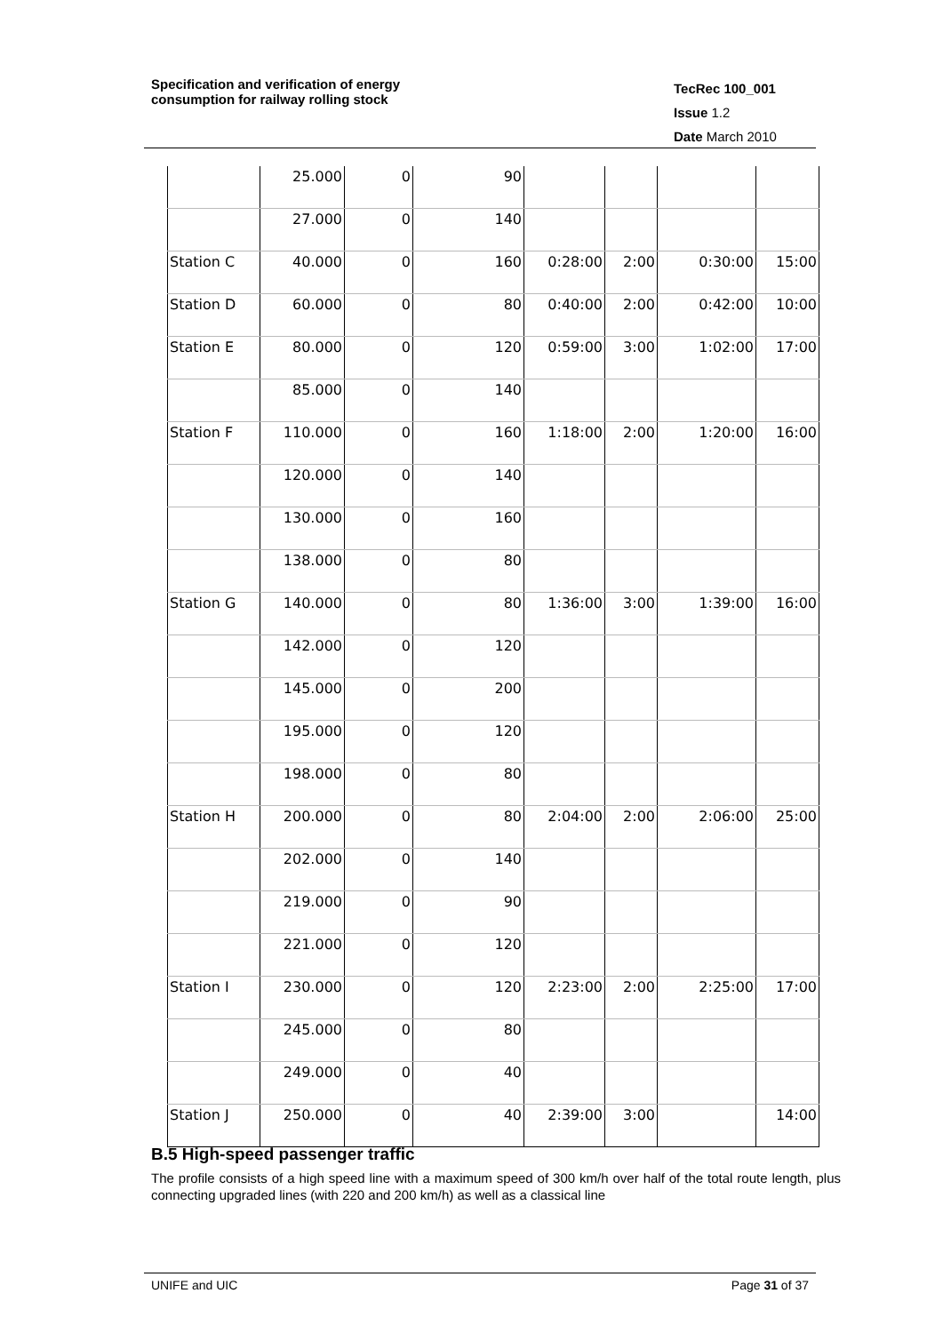Specification and verification of energy
consumption for railway rolling stock
TecRec 100_001
Issue 1.2
Date March 2010
| | 25.000 | 0 | 90 | | | | |
| | 27.000 | 0 | 140 | | | | |
| Station C | 40.000 | 0 | 160 | 0:28:00 | 2:00 | 0:30:00 | 15:00 |
| Station D | 60.000 | 0 | 80 | 0:40:00 | 2:00 | 0:42:00 | 10:00 |
| Station E | 80.000 | 0 | 120 | 0:59:00 | 3:00 | 1:02:00 | 17:00 |
| | 85.000 | 0 | 140 | | | | |
| Station F | 110.000 | 0 | 160 | 1:18:00 | 2:00 | 1:20:00 | 16:00 |
| | 120.000 | 0 | 140 | | | | |
| | 130.000 | 0 | 160 | | | | |
| | 138.000 | 0 | 80 | | | | |
| Station G | 140.000 | 0 | 80 | 1:36:00 | 3:00 | 1:39:00 | 16:00 |
| | 142.000 | 0 | 120 | | | | |
| | 145.000 | 0 | 200 | | | | |
| | 195.000 | 0 | 120 | | | | |
| | 198.000 | 0 | 80 | | | | |
| Station H | 200.000 | 0 | 80 | 2:04:00 | 2:00 | 2:06:00 | 25:00 |
| | 202.000 | 0 | 140 | | | | |
| | 219.000 | 0 | 90 | | | | |
| | 221.000 | 0 | 120 | | | | |
| Station I | 230.000 | 0 | 120 | 2:23:00 | 2:00 | 2:25:00 | 17:00 |
| | 245.000 | 0 | 80 | | | | |
| | 249.000 | 0 | 40 | | | | |
| Station J | 250.000 | 0 | 40 | 2:39:00 | 3:00 | | 14:00 |
B.5 High-speed passenger traffic
The profile consists of a high speed line with a maximum speed of 300 km/h over half of the total route length, plus connecting upgraded lines (with 220 and 200 km/h) as well as a classical line
UNIFE and UIC Page 31 of 37